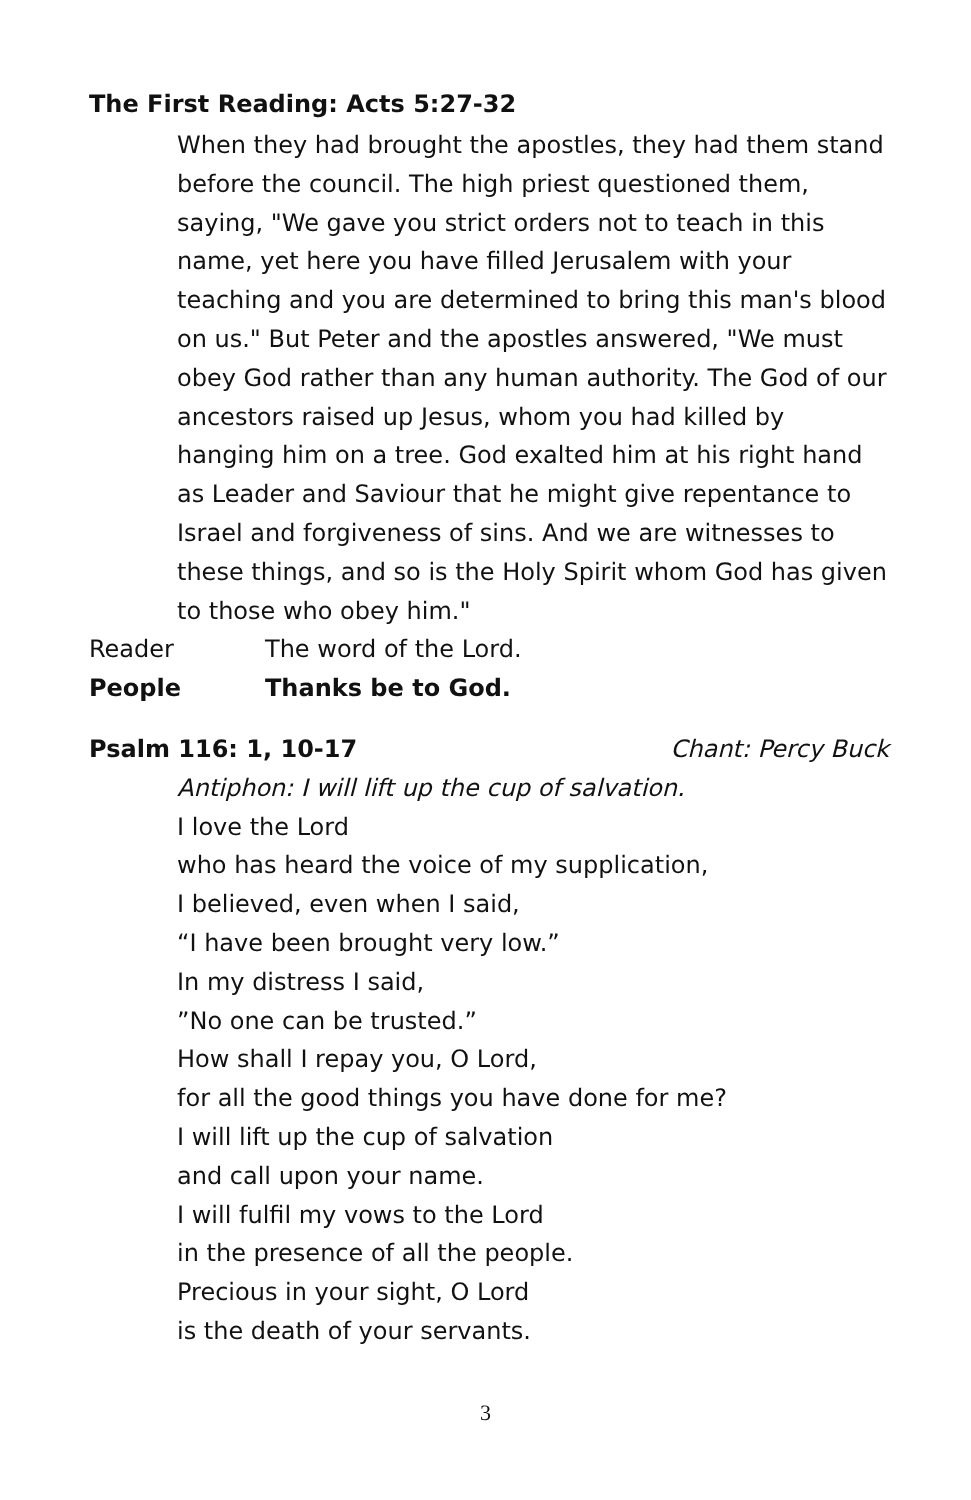The First Reading: Acts 5:27-32
When they had brought the apostles, they had them stand before the council. The high priest questioned them, saying, "We gave you strict orders not to teach in this name, yet here you have filled Jerusalem with your teaching and you are determined to bring this man's blood on us." But Peter and the apostles answered, "We must obey God rather than any human authority. The God of our ancestors raised up Jesus, whom you had killed by hanging him on a tree. God exalted him at his right hand as Leader and Saviour that he might give repentance to Israel and forgiveness of sins. And we are witnesses to these things, and so is the Holy Spirit whom God has given to those who obey him."
Reader The word of the Lord.
People Thanks be to God.
Psalm 116: 1, 10-17 Chant: Percy Buck
Antiphon: I will lift up the cup of salvation.
I love the Lord
who has heard the voice of my supplication,
I believed, even when I said,
“I have been brought very low.”
In my distress I said,
”No one can be trusted.”
How shall I repay you, O Lord,
for all the good things you have done for me?
I will lift up the cup of salvation
and call upon your name.
I will fulfil my vows to the Lord
in the presence of all the people.
Precious in your sight, O Lord
is the death of your servants.
3